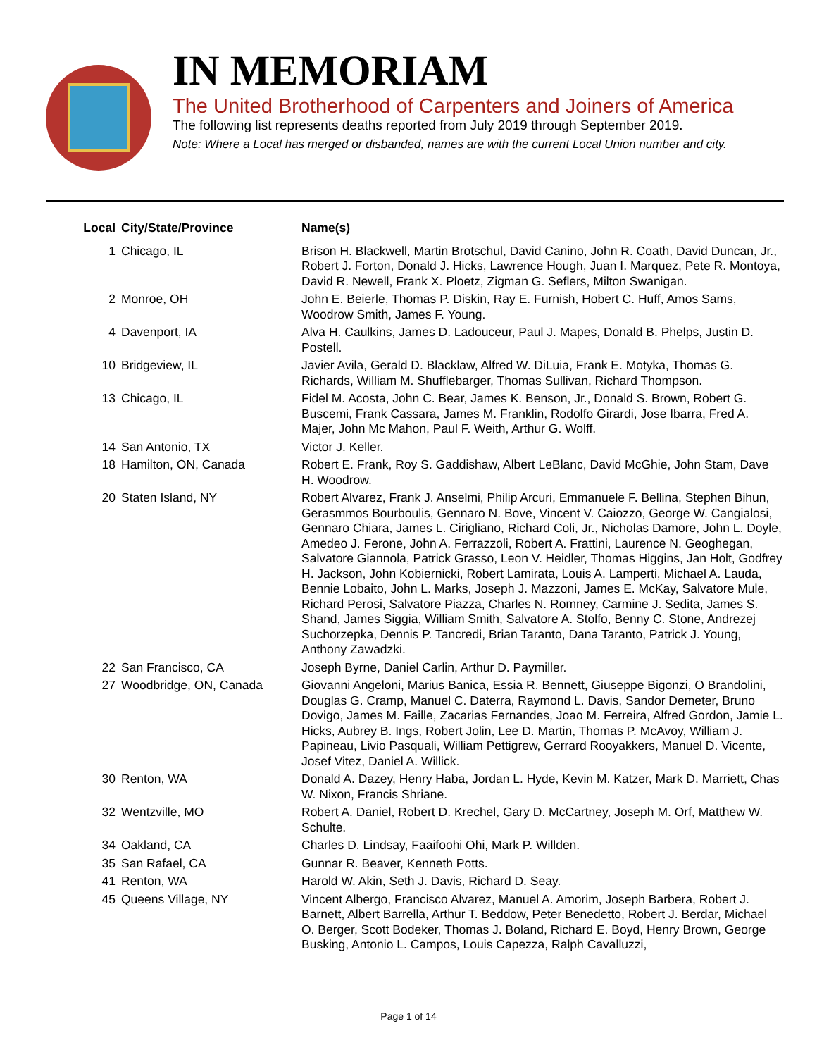IN MEMORIAM
The United Brotherhood of Carpenters and Joiners of America
The following list represents deaths reported from July 2019 through September 2019.
Note: Where a Local has merged or disbanded, names are with the current Local Union number and city.
| Local | City/State/Province | Name(s) |
| --- | --- | --- |
| 1 | Chicago, IL | Brison H. Blackwell, Martin Brotschul, David Canino, John R. Coath, David Duncan, Jr., Robert J. Forton, Donald J. Hicks, Lawrence Hough, Juan I. Marquez, Pete R. Montoya, David R. Newell, Frank X. Ploetz, Zigman G. Seflers, Milton Swanigan. |
| 2 | Monroe, OH | John E. Beierle, Thomas P. Diskin, Ray E. Furnish, Hobert C. Huff, Amos Sams, Woodrow Smith, James F. Young. |
| 4 | Davenport, IA | Alva H. Caulkins, James D. Ladouceur, Paul J. Mapes, Donald B. Phelps, Justin D. Postell. |
| 10 | Bridgeview, IL | Javier Avila, Gerald D. Blacklaw, Alfred W. DiLuia, Frank E. Motyka, Thomas G. Richards, William M. Shufflebarger, Thomas Sullivan, Richard Thompson. |
| 13 | Chicago, IL | Fidel M. Acosta, John C. Bear, James K. Benson, Jr., Donald S. Brown, Robert G. Buscemi, Frank Cassara, James M. Franklin, Rodolfo Girardi, Jose Ibarra, Fred A. Majer, John Mc Mahon, Paul F. Weith, Arthur G. Wolff. |
| 14 | San Antonio, TX | Victor J. Keller. |
| 18 | Hamilton, ON, Canada | Robert E. Frank, Roy S. Gaddishaw, Albert LeBlanc, David McGhie, John Stam, Dave H. Woodrow. |
| 20 | Staten Island, NY | Robert Alvarez, Frank J. Anselmi, Philip Arcuri, Emmanuele F. Bellina, Stephen Bihun, Gerasmmos Bourboulis, Gennaro N. Bove, Vincent V. Caiozzo, George W. Cangialosi, Gennaro Chiara, James L. Cirigliano, Richard Coli, Jr., Nicholas Damore, John L. Doyle, Amedeo J. Ferone, John A. Ferrazzoli, Robert A. Frattini, Laurence N. Geoghegan, Salvatore Giannola, Patrick Grasso, Leon V. Heidler, Thomas Higgins, Jan Holt, Godfrey H. Jackson, John Kobiernicki, Robert Lamirata, Louis A. Lamperti, Michael A. Lauda, Bennie Lobaito, John L. Marks, Joseph J. Mazzoni, James E. McKay, Salvatore Mule, Richard Perosi, Salvatore Piazza, Charles N. Romney, Carmine J. Sedita, James S. Shand, James Siggia, William Smith, Salvatore A. Stolfo, Benny C. Stone, Andrezej Suchorzepka, Dennis P. Tancredi, Brian Taranto, Dana Taranto, Patrick J. Young, Anthony Zawadzki. |
| 22 | San Francisco, CA | Joseph Byrne, Daniel Carlin, Arthur D. Paymiller. |
| 27 | Woodbridge, ON, Canada | Giovanni Angeloni, Marius Banica, Essia R. Bennett, Giuseppe Bigonzi, O Brandolini, Douglas G. Cramp, Manuel C. Daterra, Raymond L. Davis, Sandor Demeter, Bruno Dovigo, James M. Faille, Zacarias Fernandes, Joao M. Ferreira, Alfred Gordon, Jamie L. Hicks, Aubrey B. Ings, Robert Jolin, Lee D. Martin, Thomas P. McAvoy, William J. Papineau, Livio Pasquali, William Pettigrew, Gerrard Rooyakkers, Manuel D. Vicente, Josef Vitez, Daniel A. Willick. |
| 30 | Renton, WA | Donald A. Dazey, Henry Haba, Jordan L. Hyde, Kevin M. Katzer, Mark D. Marriett, Chas W. Nixon, Francis Shriane. |
| 32 | Wentzville, MO | Robert A. Daniel, Robert D. Krechel, Gary D. McCartney, Joseph M. Orf, Matthew W. Schulte. |
| 34 | Oakland, CA | Charles D. Lindsay, Faaifoohi Ohi, Mark P. Willden. |
| 35 | San Rafael, CA | Gunnar R. Beaver, Kenneth Potts. |
| 41 | Renton, WA | Harold W. Akin, Seth J. Davis, Richard D. Seay. |
| 45 | Queens Village, NY | Vincent Albergo, Francisco Alvarez, Manuel A. Amorim, Joseph Barbera, Robert J. Barnett, Albert Barrella, Arthur T. Beddow, Peter Benedetto, Robert J. Berdar, Michael O. Berger, Scott Bodeker, Thomas J. Boland, Richard E. Boyd, Henry Brown, George Busking, Antonio L. Campos, Louis Capezza, Ralph Cavalluzzi, |
Page 1 of 14